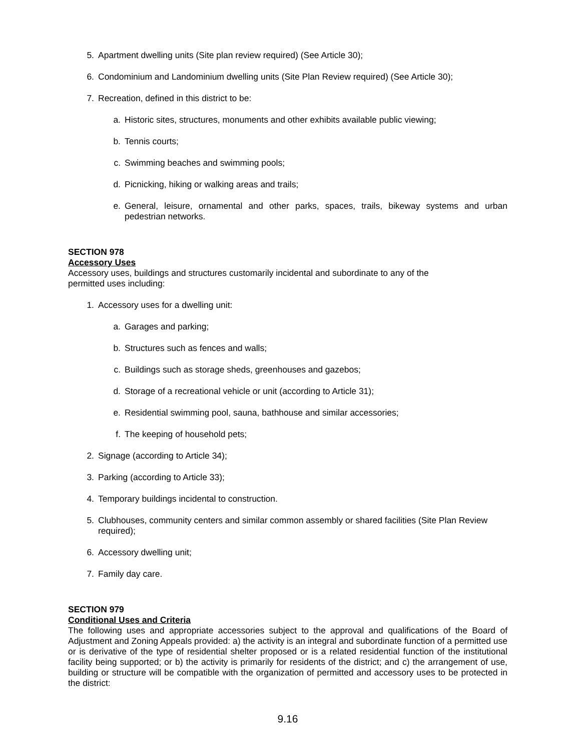5. Apartment dwelling units (Site plan review required) (See Article 30);
6. Condominium and Landominium dwelling units (Site Plan Review required) (See Article 30);
7. Recreation, defined in this district to be:
a. Historic sites, structures, monuments and other exhibits available public viewing;
b. Tennis courts;
c. Swimming beaches and swimming pools;
d. Picnicking, hiking or walking areas and trails;
e. General, leisure, ornamental and other parks, spaces, trails, bikeway systems and urban pedestrian networks.
SECTION 978
Accessory Uses
Accessory uses, buildings and structures customarily incidental and subordinate to any of the
permitted uses including:
1. Accessory uses for a dwelling unit:
a. Garages and parking;
b. Structures such as fences and walls;
c. Buildings such as storage sheds, greenhouses and gazebos;
d. Storage of a recreational vehicle or unit (according to Article 31);
e. Residential swimming pool, sauna, bathhouse and similar accessories;
f. The keeping of household pets;
2. Signage (according to Article 34);
3. Parking (according to Article 33);
4. Temporary buildings incidental to construction.
5. Clubhouses, community centers and similar common assembly or shared facilities (Site Plan Review required);
6. Accessory dwelling unit;
7. Family day care.
SECTION 979
Conditional Uses and Criteria
The following uses and appropriate accessories subject to the approval and qualifications of the Board of Adjustment and Zoning Appeals provided: a) the activity is an integral and subordinate function of a permitted use or is derivative of the type of residential shelter proposed or is a related residential function of the institutional facility being supported; or b) the activity is primarily for residents of the district; and c) the arrangement of use, building or structure will be compatible with the organization of permitted and accessory uses to be protected in the district:
9.16